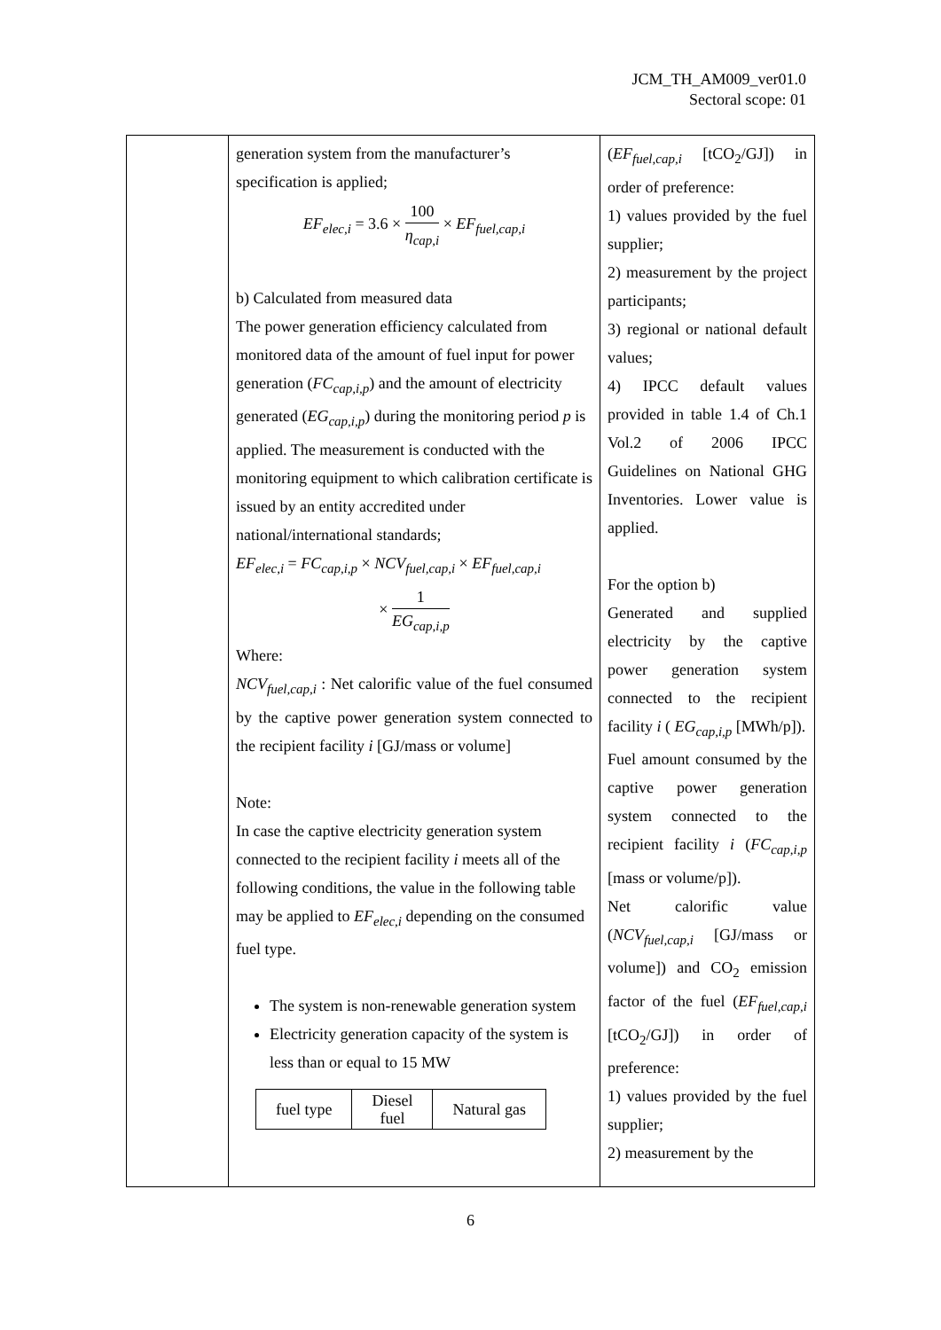JCM_TH_AM009_ver01.0
Sectoral scope: 01
| | generation system from the manufacturer’s specification is applied; EF<sub>elec,i</sub> = 3.6 × 100 η<sub>cap,i</sub> × EF<sub>fuel,cap,i</sub> b) Calculated from measured data The power generation efficiency calculated from monitored data of the amount of fuel input for power generation ( FC<sub>cap,i,p</sub> ) and the amount of electricity generated ( EG<sub>cap,i,p</sub> ) during the monitoring period p is applied. The measurement is conducted with the monitoring equipment to which calibration certificate is issued by an entity accredited under national/international standards; EF<sub>elec,i</sub> = FC<sub>cap,i,p</sub> × NCV<sub>fuel,cap,i</sub> × EF<sub>fuel,cap,i</sub> × 1 EG<sub>cap,i,p</sub> Where: NCV<sub>fuel,cap,i</sub> : Net calorific value of the fuel consumed by the captive power generation system connected to the recipient facility i [GJ/mass or volume] Note: In case the captive electricity generation system connected to the recipient facility i meets all of the following conditions, the value in the following table may be applied to EF<sub>elec,i</sub> depending on the consumed fuel type. The system is non-renewable generation system Electricity generation capacity of the system is less than or equal to 15 MW / fuel type / Diesel fuel / Natural gas / | ( EF<sub>fuel,cap,i</sub> [tCO<sub>2</sub>/GJ]) in order of preference: 1) values provided by the fuel supplier; 2) measurement by the project participants; 3) regional or national default values; 4) IPCC default values provided in table 1.4 of Ch.1 Vol.2 of 2006 IPCC Guidelines on National GHG Inventories. Lower value is applied. For the option b) Generated and supplied electricity by the captive power generation system connected to the recipient facility i ( EG<sub>cap,i,p</sub> [MWh/p]). Fuel amount consumed by the captive power generation system connected to the recipient facility i ( FC<sub>cap,i,p</sub> [mass or volume/p]). Net calorific value ( NCV<sub>fuel,cap,i</sub> [GJ/mass or volume]) and CO<sub>2</sub> emission factor of the fuel ( EF<sub>fuel,cap,i</sub> [tCO<sub>2</sub>/GJ]) in order of preference: 1) values provided by the fuel supplier; 2) measurement by the |
6